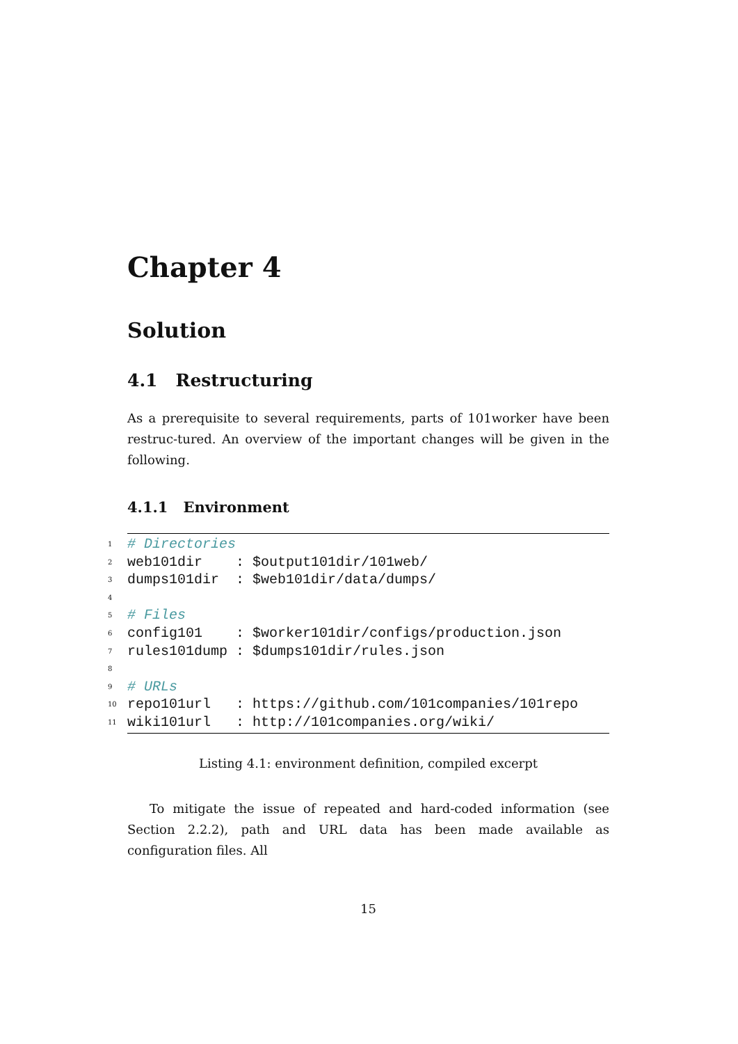Chapter 4
Solution
4.1 Restructuring
As a prerequisite to several requirements, parts of 101worker have been restruc-tured. An overview of the important changes will be given in the following.
4.1.1 Environment
1 # Directories
2 web101dir : $output101dir/101web/
3 dumps101dir : $web101dir/data/dumps/
4
5 # Files
6 config101 : $worker101dir/configs/production.json
7 rules101dump : $dumps101dir/rules.json
8
9 # URLs
10 repo101url : https://github.com/101companies/101repo
11 wiki101url : http://101companies.org/wiki/
Listing 4.1: environment definition, compiled excerpt
To mitigate the issue of repeated and hard-coded information (see Section 2.2.2), path and URL data has been made available as configuration files. All
15